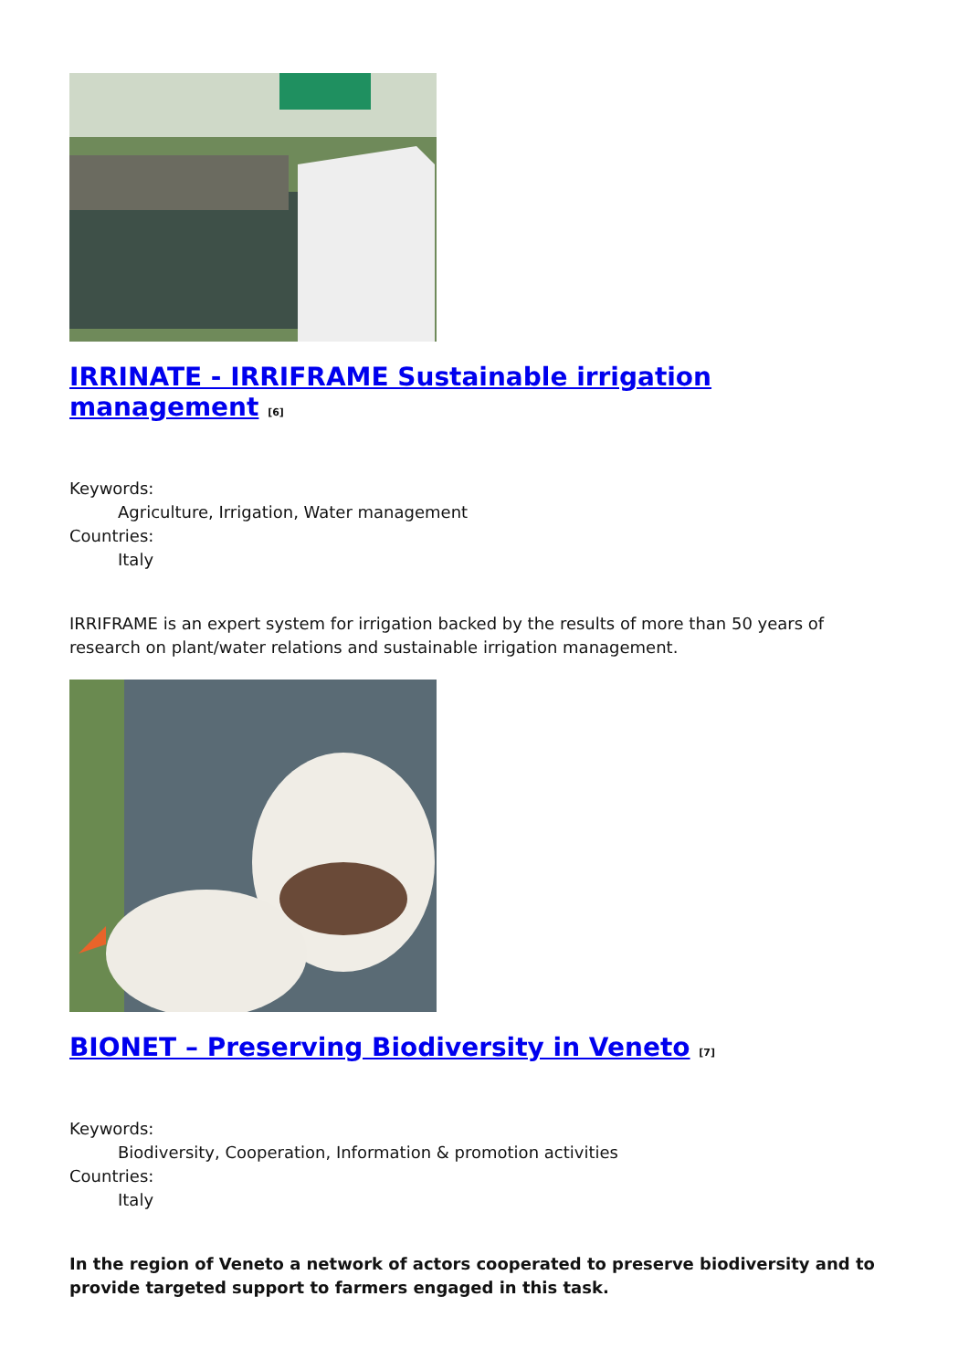IRRINATE - IRRIFRAME Sustainable irrigation management <sup>[6]</sup>
Keywords:
Agriculture, Irrigation, Water management
Countries:
Italy
IRRIFRAME is an expert system for irrigation backed by the results of more than 50 years of research on plant/water relations and sustainable irrigation management.
BIONET – Preserving Biodiversity in Veneto <sup>[7]</sup>
Keywords:
Biodiversity, Cooperation, Information & promotion activities
Countries:
Italy
In the region of Veneto a network of actors cooperated to preserve biodiversity and to provide targeted support to farmers engaged in this task.